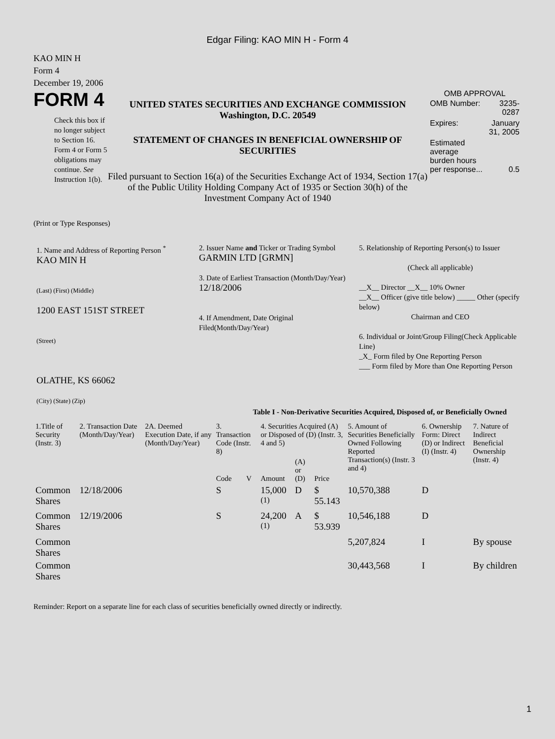Edgar Filing: KAO MIN H - Form 4
KAO MIN H
Form 4
December 19, 2006
FORM 4
Check this box if no longer subject to Section 16. Form 4 or Form 5 obligations may continue. See Instruction 1(b).
UNITED STATES SECURITIES AND EXCHANGE COMMISSION
Washington, D.C. 20549
STATEMENT OF CHANGES IN BENEFICIAL OWNERSHIP OF SECURITIES
Filed pursuant to Section 16(a) of the Securities Exchange Act of 1934, Section 17(a) of the Public Utility Holding Company Act of 1935 or Section 30(h) of the Investment Company Act of 1940
OMB APPROVAL
| OMB Number: | 3235-0287 |
| Expires: | January 31, 2005 |
| Estimated average burden hours per response... | 0.5 |
(Print or Type Responses)
1. Name and Address of Reporting Person <sup>*</sup>
KAO MIN H
(Last) (First) (Middle)
1200 EAST 151ST STREET
(Street)
OLATHE, KS 66062
(City) (State) (Zip)
2. Issuer Name and Ticker or Trading Symbol
GARMIN LTD [GRMN]
3. Date of Earliest Transaction (Month/Day/Year)
12/18/2006
4. If Amendment, Date Original Filed(Month/Day/Year)
5. Relationship of Reporting Person(s) to Issuer
(Check all applicable)
__X__ Director __X__ 10% Owner
__X__ Officer (give title below) _____ Other (specify below)
Chairman and CEO
6. Individual or Joint/Group Filing(Check Applicable Line)
_X_ Form filed by One Reporting Person
___ Form filed by More than One Reporting Person
Table I - Non-Derivative Securities Acquired, Disposed of, or Beneficially Owned
| 1.Title of Security (Instr. 3) | 2. Transaction Date (Month/Day/Year) | 2A. Deemed Execution Date, if any (Month/Day/Year) | 3. Transaction Code (Instr. 8) | | 4. Securities Acquired (A) or Disposed of (D) (Instr. 3, 4 and 5) | | | 5. Amount of Securities Beneficially Owned Following Reported Transaction(s) (Instr. 3 and 4) | 6. Ownership Form: Direct (D) or Indirect (I) (Instr. 4) | 7. Nature of Indirect Beneficial Ownership (Instr. 4) |
| --- | --- | --- | --- | --- | --- | --- | --- | --- | --- | --- |
| | | | Code | V | Amount | (A) or (D) | Price | | | |
| Common Shares | 12/18/2006 | | S | | 15,000 <sup>(1)</sup> | D | $ 55.143 | 10,570,388 | D | |
| Common Shares | 12/19/2006 | | S | | 24,200 <sup>(1)</sup> | A | $ 53.939 | 10,546,188 | D | |
| Common Shares | | | | | | | | 5,207,824 | I | By spouse |
| Common Shares | | | | | | | | 30,443,568 | I | By children |
Reminder: Report on a separate line for each class of securities beneficially owned directly or indirectly.
1